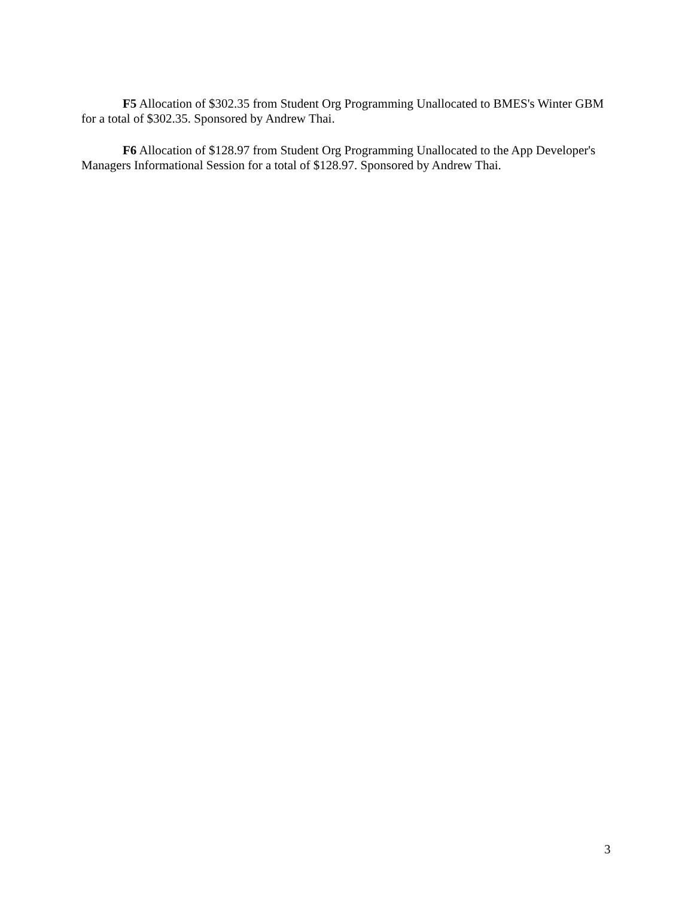F5 Allocation of $302.35 from Student Org Programming Unallocated to BMES's Winter GBM for a total of $302.35. Sponsored by Andrew Thai.
F6 Allocation of $128.97 from Student Org Programming Unallocated to the App Developer's Managers Informational Session for a total of $128.97. Sponsored by Andrew Thai.
3